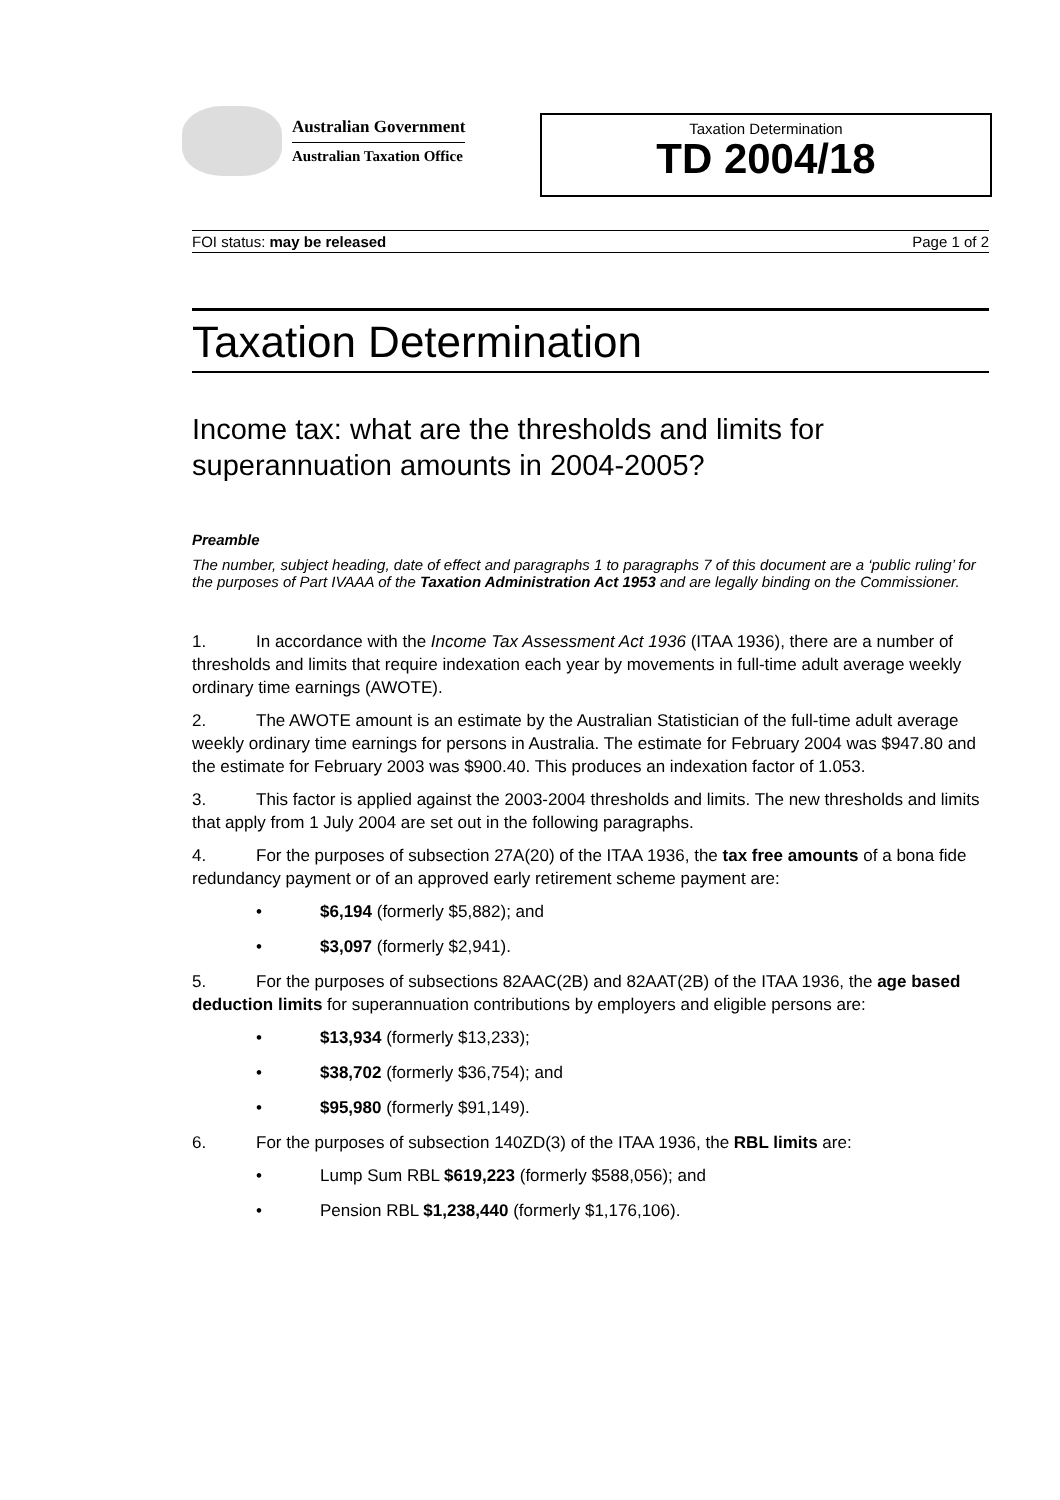Australian Government
Australian Taxation Office
Taxation Determination
TD 2004/18
FOI status: may be released Page 1 of 2
Taxation Determination
Income tax: what are the thresholds and limits for superannuation amounts in 2004-2005?
Preamble
The number, subject heading, date of effect and paragraphs 1 to paragraphs 7 of this document are a ‘public ruling’ for the purposes of Part IVAAA of the Taxation Administration Act 1953 and are legally binding on the Commissioner.
1. In accordance with the Income Tax Assessment Act 1936 (ITAA 1936), there are a number of thresholds and limits that require indexation each year by movements in full-time adult average weekly ordinary time earnings (AWOTE).
2. The AWOTE amount is an estimate by the Australian Statistician of the full-time adult average weekly ordinary time earnings for persons in Australia. The estimate for February 2004 was $947.80 and the estimate for February 2003 was $900.40. This produces an indexation factor of 1.053.
3. This factor is applied against the 2003-2004 thresholds and limits. The new thresholds and limits that apply from 1 July 2004 are set out in the following paragraphs.
4. For the purposes of subsection 27A(20) of the ITAA 1936, the tax free amounts of a bona fide redundancy payment or of an approved early retirement scheme payment are:
• $6,194 (formerly $5,882); and
• $3,097 (formerly $2,941).
5. For the purposes of subsections 82AAC(2B) and 82AAT(2B) of the ITAA 1936, the age based deduction limits for superannuation contributions by employers and eligible persons are:
• $13,934 (formerly $13,233);
• $38,702 (formerly $36,754); and
• $95,980 (formerly $91,149).
6. For the purposes of subsection 140ZD(3) of the ITAA 1936, the RBL limits are:
• Lump Sum RBL $619,223 (formerly $588,056); and
• Pension RBL $1,238,440 (formerly $1,176,106).